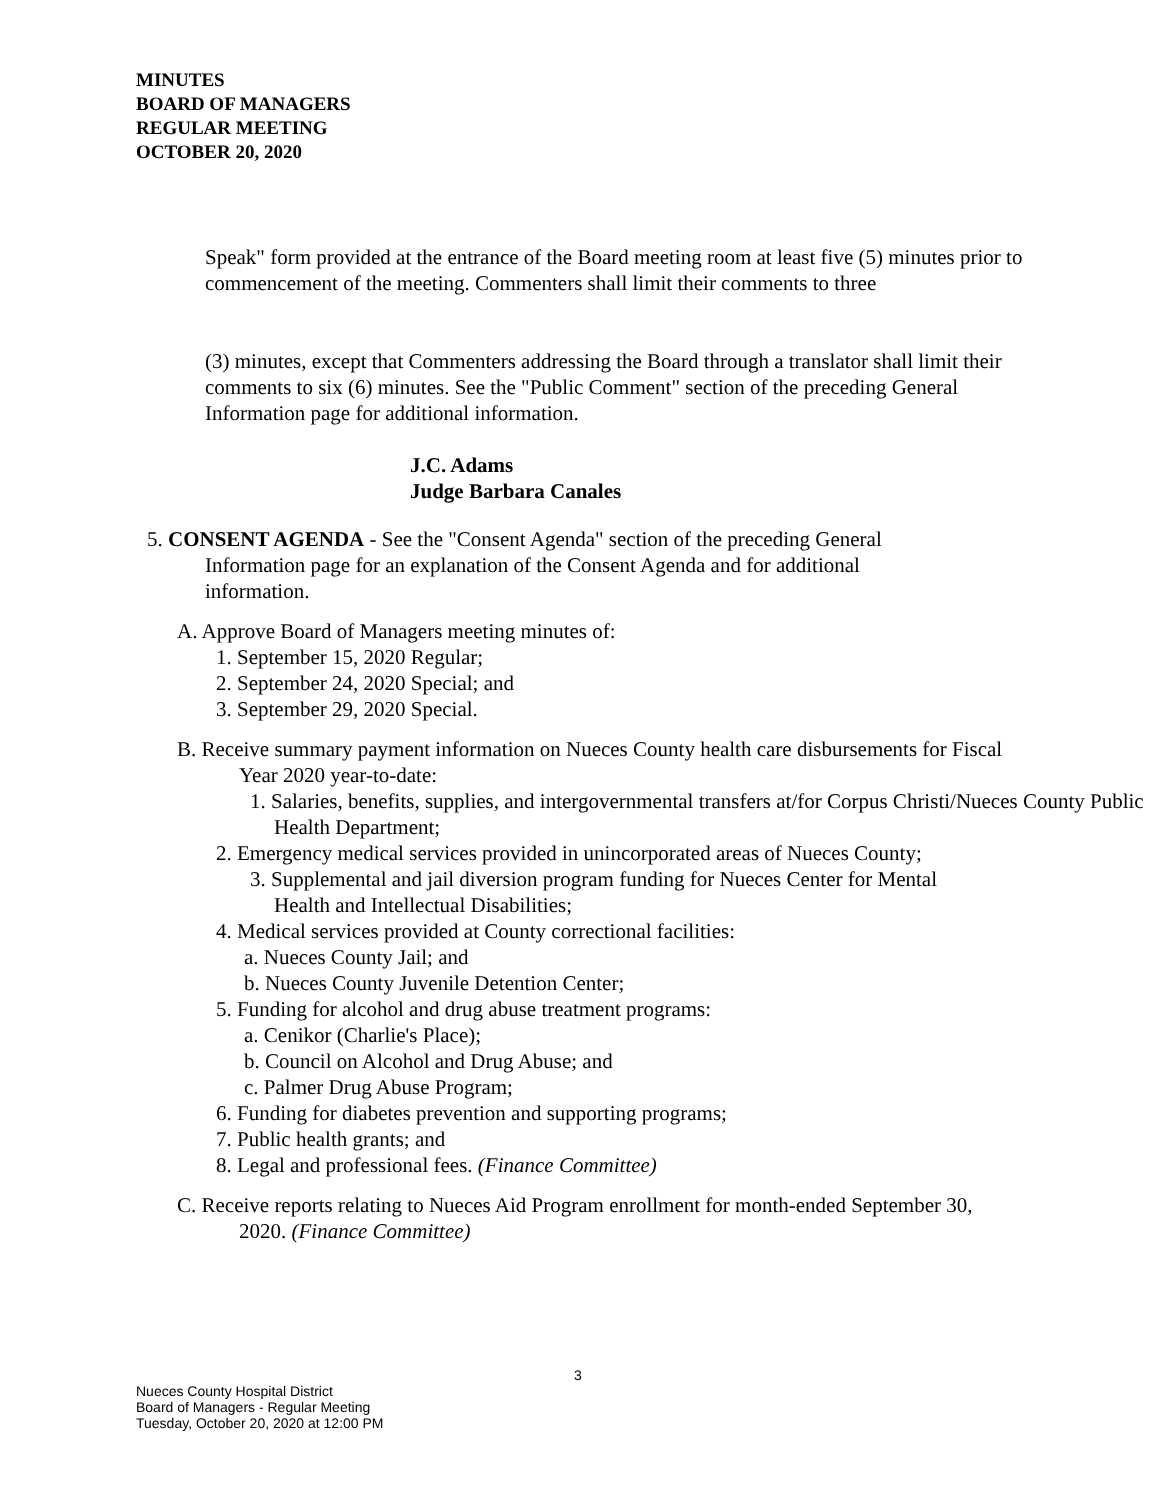MINUTES
BOARD OF MANAGERS
REGULAR MEETING
OCTOBER 20, 2020
Speak" form provided at the entrance of the Board meeting room at least five (5) minutes prior to commencement of the meeting. Commenters shall limit their comments to three
(3) minutes, except that Commenters addressing the Board through a translator shall limit their comments to six (6) minutes. See the "Public Comment" section of the preceding General Information page for additional information.
J.C. Adams
Judge Barbara Canales
5. CONSENT AGENDA - See the "Consent Agenda" section of the preceding General Information page for an explanation of the Consent Agenda and for additional information.
A. Approve Board of Managers meeting minutes of:
1. September 15, 2020 Regular;
2. September 24, 2020 Special; and
3. September 29, 2020 Special.
B. Receive summary payment information on Nueces County health care disbursements for Fiscal Year 2020 year-to-date:
1. Salaries, benefits, supplies, and intergovernmental transfers at/for Corpus Christi/Nueces County Public Health Department;
2. Emergency medical services provided in unincorporated areas of Nueces County;
3. Supplemental and jail diversion program funding for Nueces Center for Mental Health and Intellectual Disabilities;
4. Medical services provided at County correctional facilities:
a. Nueces County Jail; and
b. Nueces County Juvenile Detention Center;
5. Funding for alcohol and drug abuse treatment programs:
a. Cenikor (Charlie's Place);
b. Council on Alcohol and Drug Abuse; and
c. Palmer Drug Abuse Program;
6. Funding for diabetes prevention and supporting programs;
7. Public health grants; and
8. Legal and professional fees. (Finance Committee)
C. Receive reports relating to Nueces Aid Program enrollment for month-ended September 30, 2020. (Finance Committee)
3
Nueces County Hospital District
Board of Managers - Regular Meeting
Tuesday, October 20, 2020 at 12:00 PM